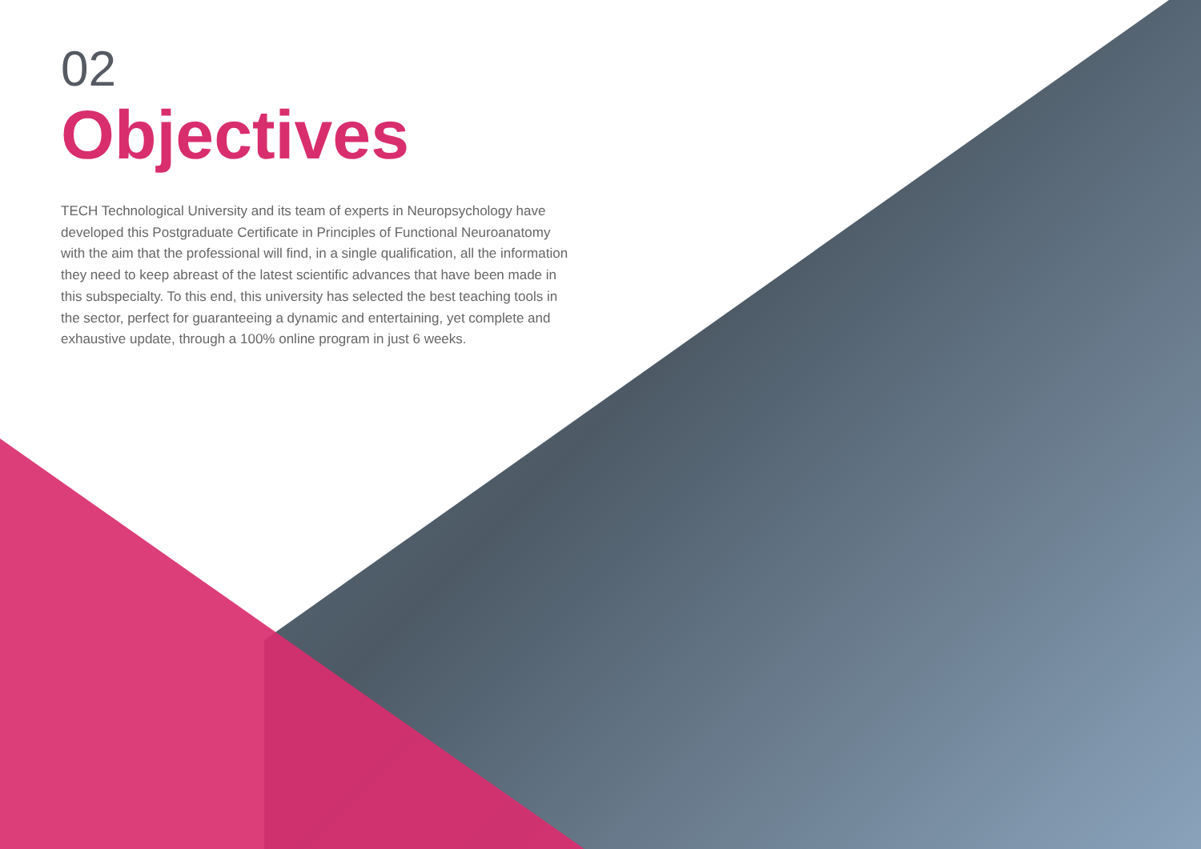02
Objectives
TECH Technological University and its team of experts in Neuropsychology have developed this Postgraduate Certificate in Principles of Functional Neuroanatomy with the aim that the professional will find, in a single qualification, all the information they need to keep abreast of the latest scientific advances that have been made in this subspecialty. To this end, this university has selected the best teaching tools in the sector, perfect for guaranteeing a dynamic and entertaining, yet complete and exhaustive update, through a 100% online program in just 6 weeks.